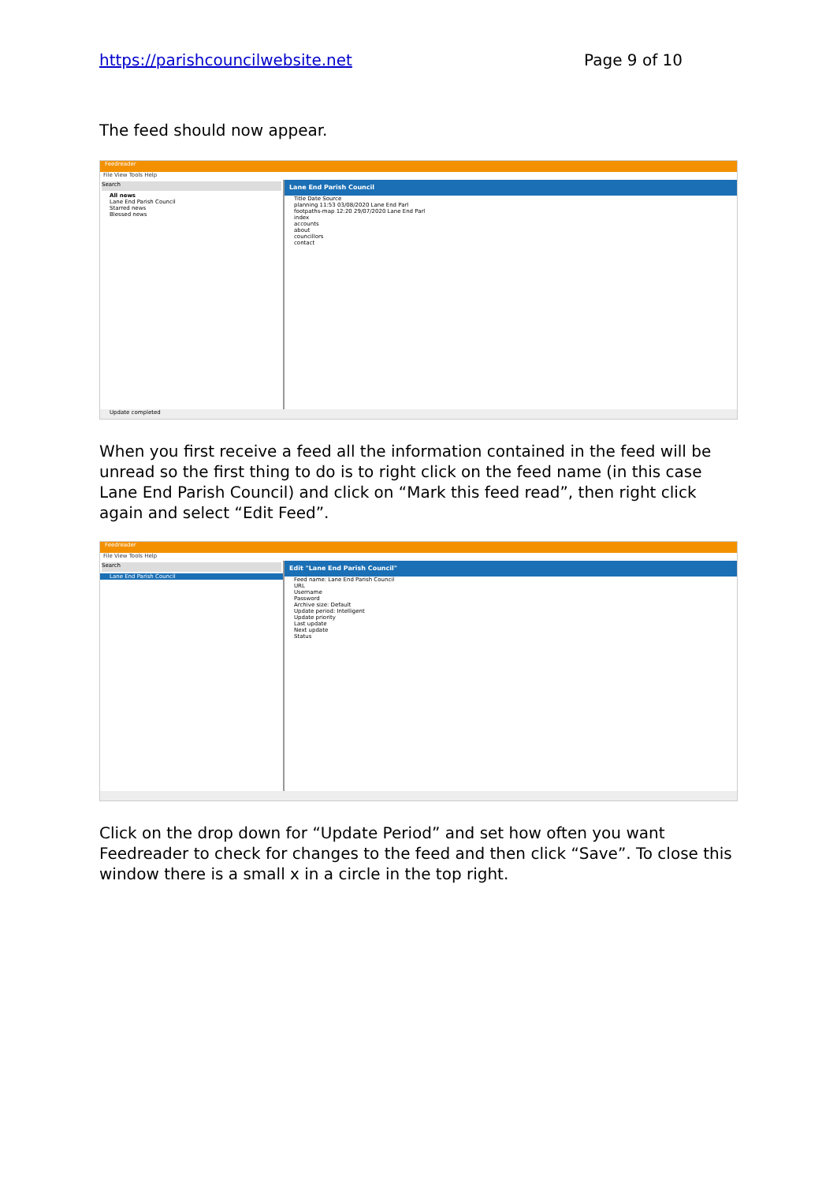https://parishcouncilwebsite.net Page 9 of 10
The feed should now appear.
Feedreader
File View Tools Help
Search
All news
Lane End Parish Council
Starred news
Blessed news
Lane End Parish Council
Title Date Source
planning 11:53 03/08/2020 Lane End Parl
footpaths-map 12:20 29/07/2020 Lane End Parl
index
accounts
about
councillors
contact
Update completed
When you first receive a feed all the information contained in the feed will be unread so the first thing to do is to right click on the feed name (in this case Lane End Parish Council) and click on “Mark this feed read”, then right click again and select “Edit Feed”.
Feedreader
File View Tools Help
Search
Lane End Parish Council
Edit "Lane End Parish Council"
Feed name: Lane End Parish Council
URL
Username
Password
Archive size: Default
Update period: Intelligent
Update priority
Last update
Next update
Status
Click on the drop down for “Update Period” and set how often you want Feedreader to check for changes to the feed and then click “Save”. To close this window there is a small x in a circle in the top right.